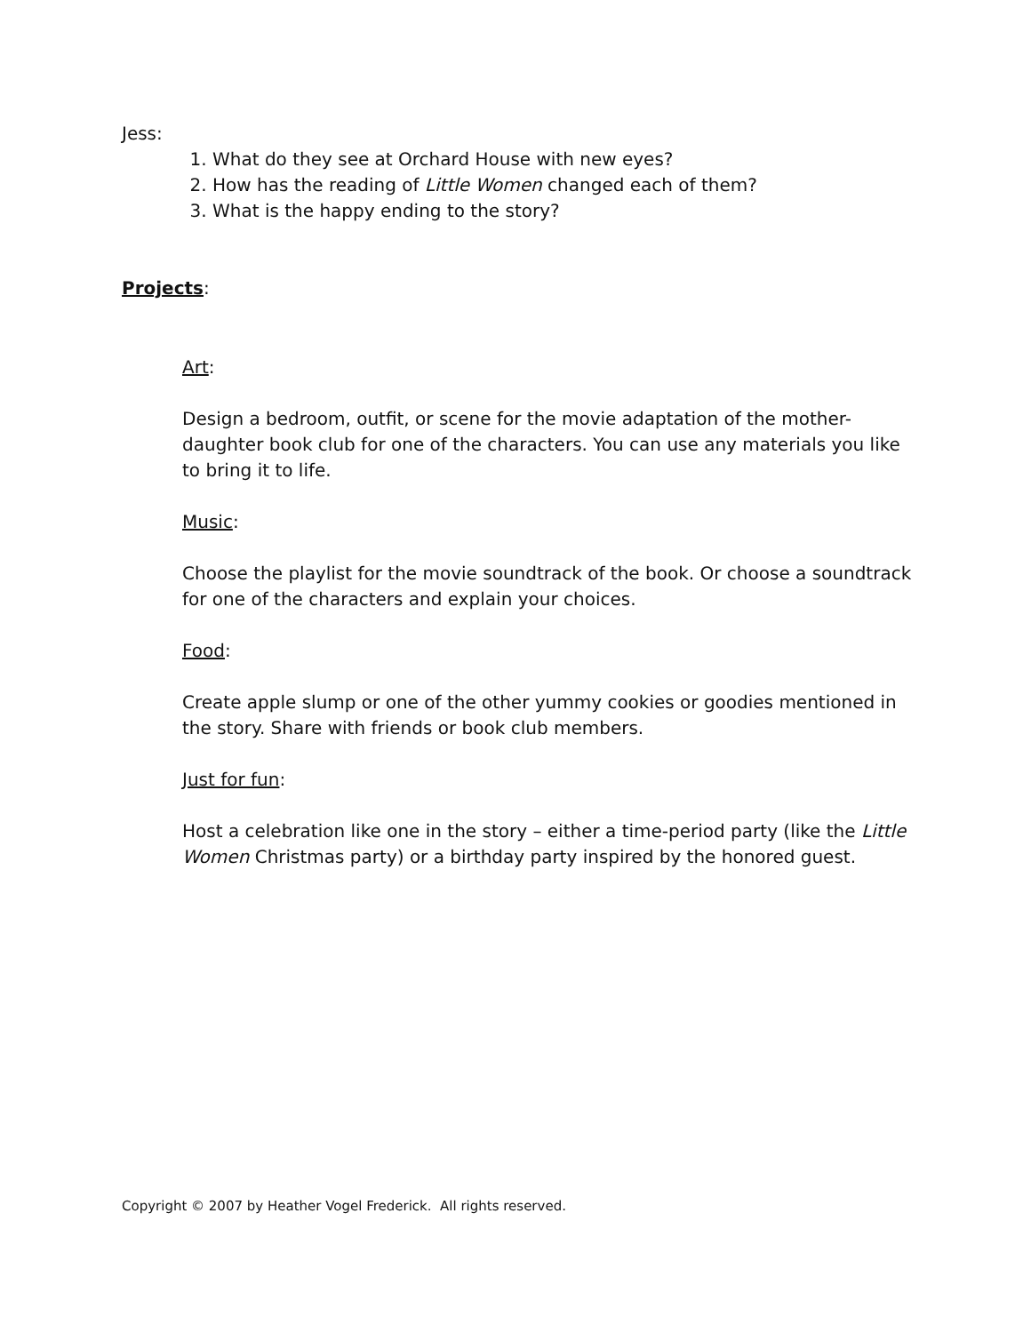Jess:
1. What do they see at Orchard House with new eyes?
2. How has the reading of Little Women changed each of them?
3. What is the happy ending to the story?
Projects:
Art:
Design a bedroom, outfit, or scene for the movie adaptation of the mother-daughter book club for one of the characters. You can use any materials you like to bring it to life.
Music:
Choose the playlist for the movie soundtrack of the book. Or choose a soundtrack for one of the characters and explain your choices.
Food:
Create apple slump or one of the other yummy cookies or goodies mentioned in the story. Share with friends or book club members.
Just for fun:
Host a celebration like one in the story – either a time-period party (like the Little Women Christmas party) or a birthday party inspired by the honored guest.
Copyright © 2007 by Heather Vogel Frederick. All rights reserved.